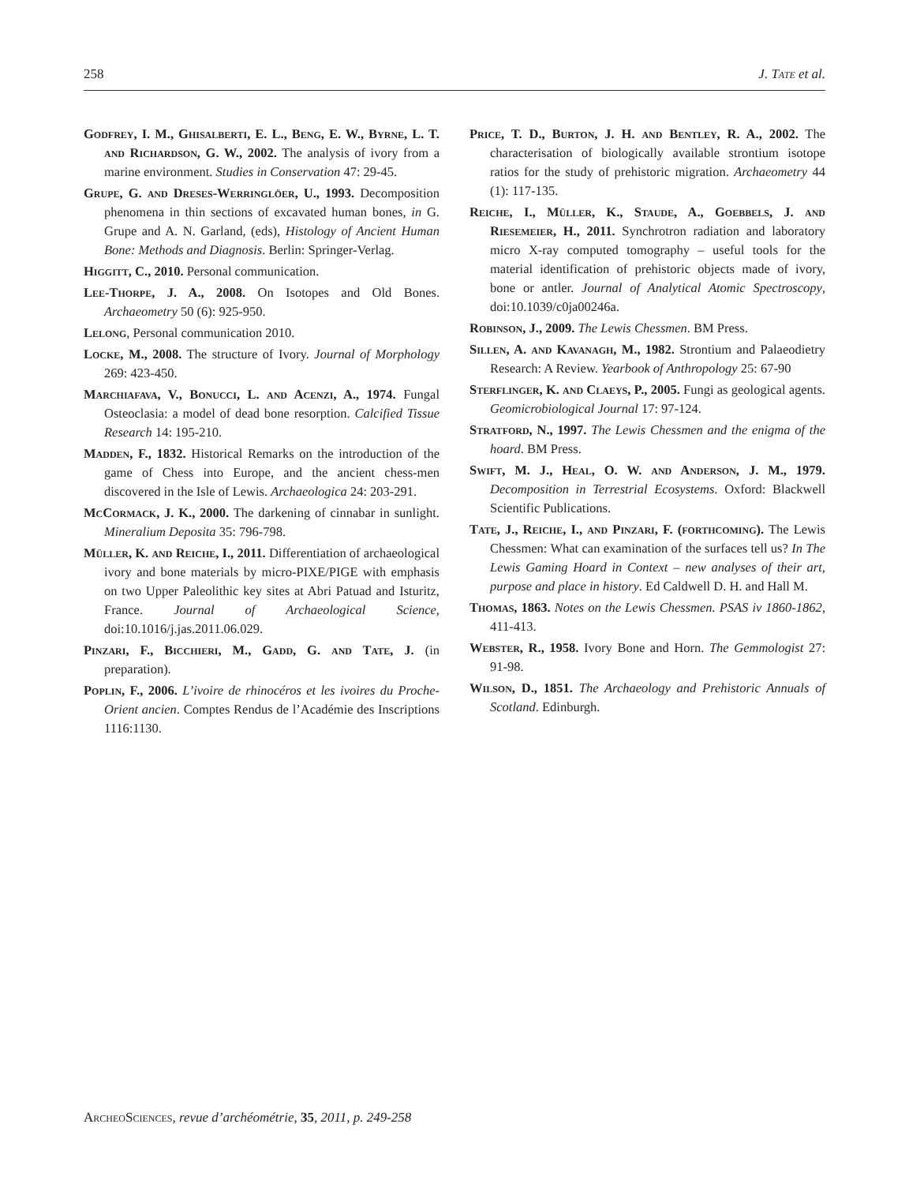258 J. Tate et al.
Godfrey, I. M., Ghisalberti, E. L., Beng, E. W., Byrne, L. T. and Richardson, G. W., 2002. The analysis of ivory from a marine environment. Studies in Conservation 47: 29-45.
Grupe, G. and Dreses-Werringlöer, U., 1993. Decomposition phenomena in thin sections of excavated human bones, in G. Grupe and A. N. Garland, (eds), Histology of Ancient Human Bone: Methods and Diagnosis. Berlin: Springer-Verlag.
Higgitt, C., 2010. Personal communication.
Lee-Thorpe, J. A., 2008. On Isotopes and Old Bones. Archaeometry 50 (6): 925-950.
Lelong, Personal communication 2010.
Locke, M., 2008. The structure of Ivory. Journal of Morphology 269: 423-450.
Marchiafava, V., Bonucci, L. and Acenzi, A., 1974. Fungal Osteoclasia: a model of dead bone resorption. Calcified Tissue Research 14: 195-210.
Madden, F., 1832. Historical Remarks on the introduction of the game of Chess into Europe, and the ancient chess-men discovered in the Isle of Lewis. Archaeologica 24: 203-291.
McCormack, J. K., 2000. The darkening of cinnabar in sunlight. Mineralium Deposita 35: 796-798.
Müller, K. and Reiche, I., 2011. Differentiation of archaeological ivory and bone materials by micro-PIXE/PIGE with emphasis on two Upper Paleolithic key sites at Abri Patuad and Isturitz, France. Journal of Archaeological Science, doi:10.1016/j.jas.2011.06.029.
Pinzari, F., Bicchieri, M., Gadd, G. and Tate, J. (in preparation).
Poplin, F., 2006. L’ivoire de rhinocéros et les ivoires du Proche-Orient ancien. Comptes Rendus de l’Académie des Inscriptions 1116:1130.
Price, T. D., Burton, J. H. and Bentley, R. A., 2002. The characterisation of biologically available strontium isotope ratios for the study of prehistoric migration. Archaeometry 44 (1): 117-135.
Reiche, I., Müller, K., Staude, A., Goebbels, J. and Riesemeier, H., 2011. Synchrotron radiation and laboratory micro X-ray computed tomography – useful tools for the material identification of prehistoric objects made of ivory, bone or antler. Journal of Analytical Atomic Spectroscopy, doi:10.1039/c0ja00246a.
Robinson, J., 2009. The Lewis Chessmen. BM Press.
Sillen, A. and Kavanagh, M., 1982. Strontium and Palaeodietry Research: A Review. Yearbook of Anthropology 25: 67-90
Sterflinger, K. and Claeys, P., 2005. Fungi as geological agents. Geomicrobiological Journal 17: 97-124.
Stratford, N., 1997. The Lewis Chessmen and the enigma of the hoard. BM Press.
Swift, M. J., Heal, O. W. and Anderson, J. M., 1979. Decomposition in Terrestrial Ecosystems. Oxford: Blackwell Scientific Publications.
Tate, J., Reiche, I., and Pinzari, F. (forthcoming). The Lewis Chessmen: What can examination of the surfaces tell us? In The Lewis Gaming Hoard in Context – new analyses of their art, purpose and place in history. Ed Caldwell D. H. and Hall M.
Thomas, 1863. Notes on the Lewis Chessmen. PSAS iv 1860-1862, 411-413.
Webster, R., 1958. Ivory Bone and Horn. The Gemmologist 27: 91-98.
Wilson, D., 1851. The Archaeology and Prehistoric Annuals of Scotland. Edinburgh.
ArcheoSciences, revue d’archéométrie, 35, 2011, p. 249-258